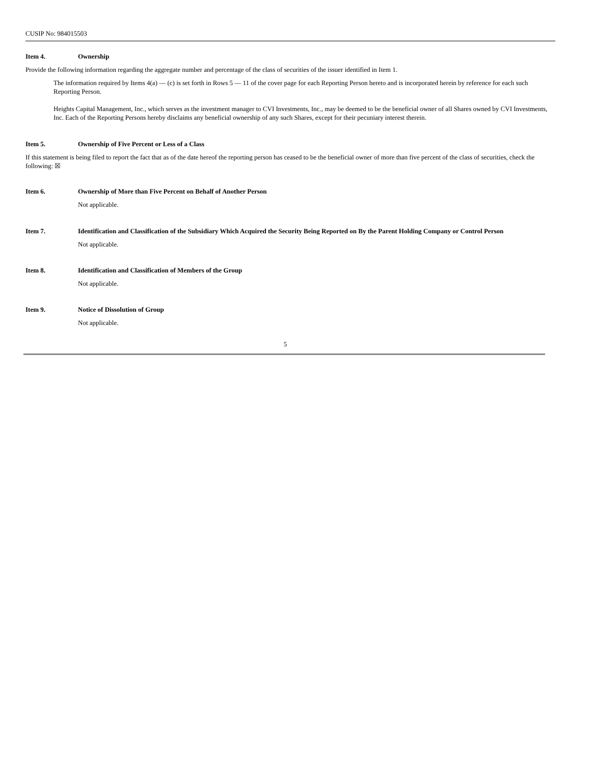CUSIP No: 984015503
Item 4. Ownership
Provide the following information regarding the aggregate number and percentage of the class of securities of the issuer identified in Item 1.
The information required by Items 4(a) — (c) is set forth in Rows 5 — 11 of the cover page for each Reporting Person hereto and is incorporated herein by reference for each such Reporting Person.
Heights Capital Management, Inc., which serves as the investment manager to CVI Investments, Inc., may be deemed to be the beneficial owner of all Shares owned by CVI Investments, Inc. Each of the Reporting Persons hereby disclaims any beneficial ownership of any such Shares, except for their pecuniary interest therein.
Item 5. Ownership of Five Percent or Less of a Class
If this statement is being filed to report the fact that as of the date hereof the reporting person has ceased to be the beneficial owner of more than five percent of the class of securities, check the following: ☒
Item 6. Ownership of More than Five Percent on Behalf of Another Person
Not applicable.
Item 7. Identification and Classification of the Subsidiary Which Acquired the Security Being Reported on By the Parent Holding Company or Control Person
Not applicable.
Item 8. Identification and Classification of Members of the Group
Not applicable.
Item 9. Notice of Dissolution of Group
Not applicable.
5